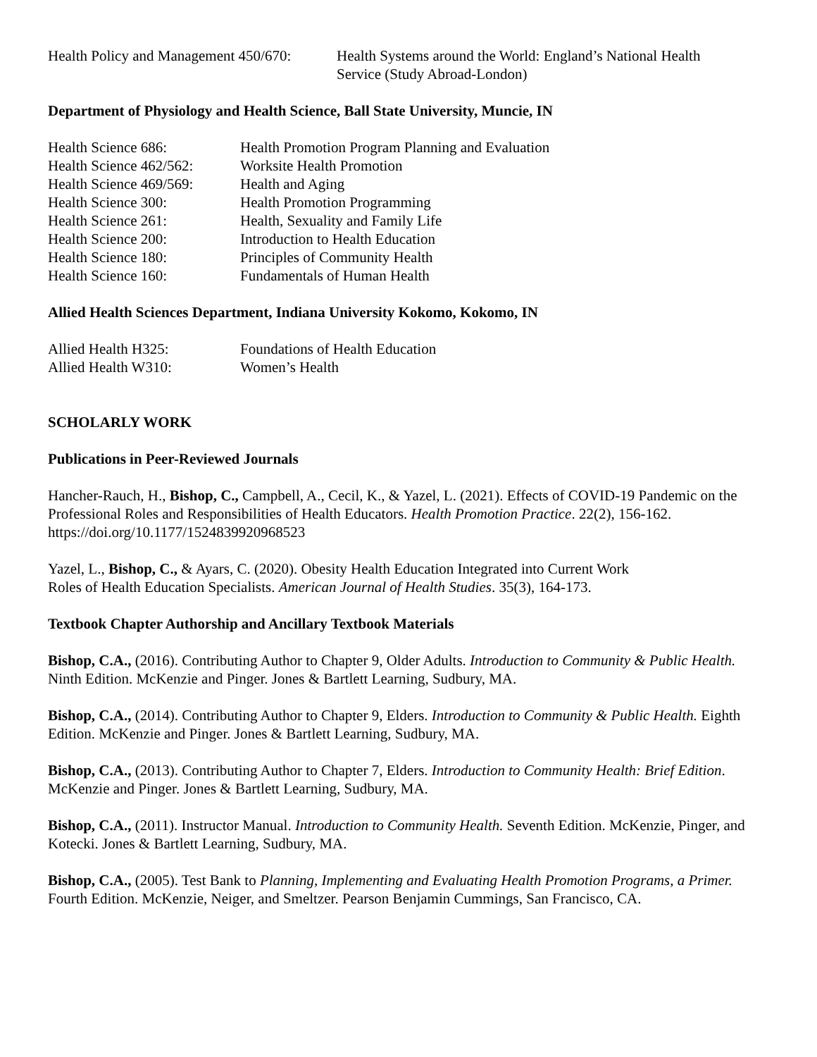| Health Policy and Management 450/670: | Health Systems around the World: England’s National Health Service (Study Abroad-London) |
Department of Physiology and Health Science, Ball State University, Muncie, IN
| Health Science 686: | Health Promotion Program Planning and Evaluation |
| Health Science 462/562: | Worksite Health Promotion |
| Health Science 469/569: | Health and Aging |
| Health Science 300: | Health Promotion Programming |
| Health Science 261: | Health, Sexuality and Family Life |
| Health Science 200: | Introduction to Health Education |
| Health Science 180: | Principles of Community Health |
| Health Science 160: | Fundamentals of Human Health |
Allied Health Sciences Department, Indiana University Kokomo, Kokomo, IN
| Allied Health H325: | Foundations of Health Education |
| Allied Health W310: | Women’s Health |
SCHOLARLY WORK
Publications in Peer-Reviewed Journals
Hancher-Rauch, H., Bishop, C., Campbell, A., Cecil, K., & Yazel, L. (2021). Effects of COVID-19 Pandemic on the Professional Roles and Responsibilities of Health Educators. Health Promotion Practice. 22(2), 156-162. https://doi.org/10.1177/1524839920968523
Yazel, L., Bishop, C., & Ayars, C. (2020). Obesity Health Education Integrated into Current Work
Roles of Health Education Specialists. American Journal of Health Studies. 35(3), 164-173.
Textbook Chapter Authorship and Ancillary Textbook Materials
Bishop, C.A., (2016). Contributing Author to Chapter 9, Older Adults. Introduction to Community & Public Health. Ninth Edition. McKenzie and Pinger. Jones & Bartlett Learning, Sudbury, MA.
Bishop, C.A., (2014). Contributing Author to Chapter 9, Elders. Introduction to Community & Public Health. Eighth Edition. McKenzie and Pinger. Jones & Bartlett Learning, Sudbury, MA.
Bishop, C.A., (2013). Contributing Author to Chapter 7, Elders. Introduction to Community Health: Brief Edition. McKenzie and Pinger. Jones & Bartlett Learning, Sudbury, MA.
Bishop, C.A., (2011). Instructor Manual. Introduction to Community Health. Seventh Edition. McKenzie, Pinger, and Kotecki. Jones & Bartlett Learning, Sudbury, MA.
Bishop, C.A., (2005). Test Bank to Planning, Implementing and Evaluating Health Promotion Programs, a Primer. Fourth Edition. McKenzie, Neiger, and Smeltzer. Pearson Benjamin Cummings, San Francisco, CA.